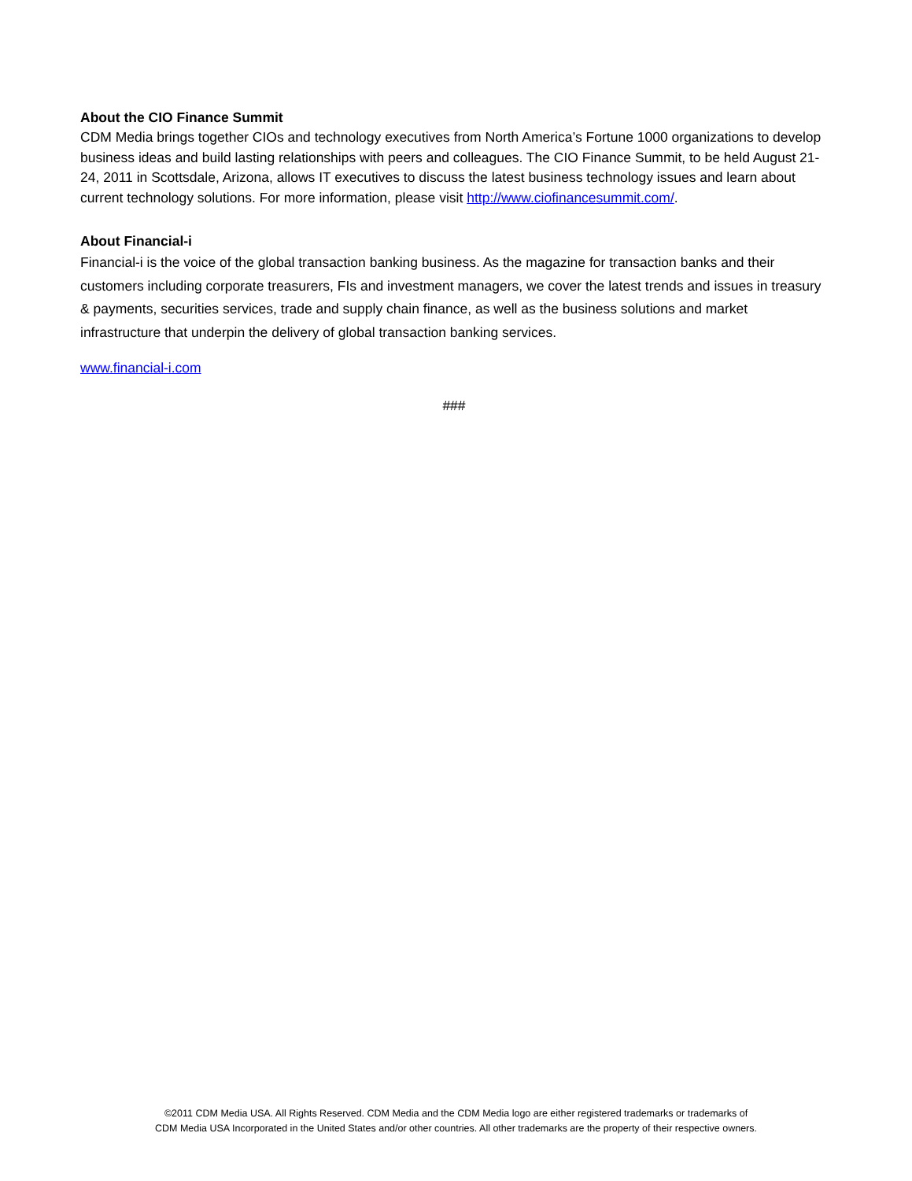About the CIO Finance Summit
CDM Media brings together CIOs and technology executives from North America’s Fortune 1000 organizations to develop business ideas and build lasting relationships with peers and colleagues. The CIO Finance Summit, to be held August 21-24, 2011 in Scottsdale, Arizona, allows IT executives to discuss the latest business technology issues and learn about current technology solutions. For more information, please visit http://www.ciofinancesummit.com/.
About Financial-i
Financial-i is the voice of the global transaction banking business. As the magazine for transaction banks and their customers including corporate treasurers, FIs and investment managers, we cover the latest trends and issues in treasury & payments, securities services, trade and supply chain finance, as well as the business solutions and market infrastructure that underpin the delivery of global transaction banking services.
www.financial-i.com
###
©2011 CDM Media USA. All Rights Reserved. CDM Media and the CDM Media logo are either registered trademarks or trademarks of
CDM Media USA Incorporated in the United States and/or other countries. All other trademarks are the property of their respective owners.